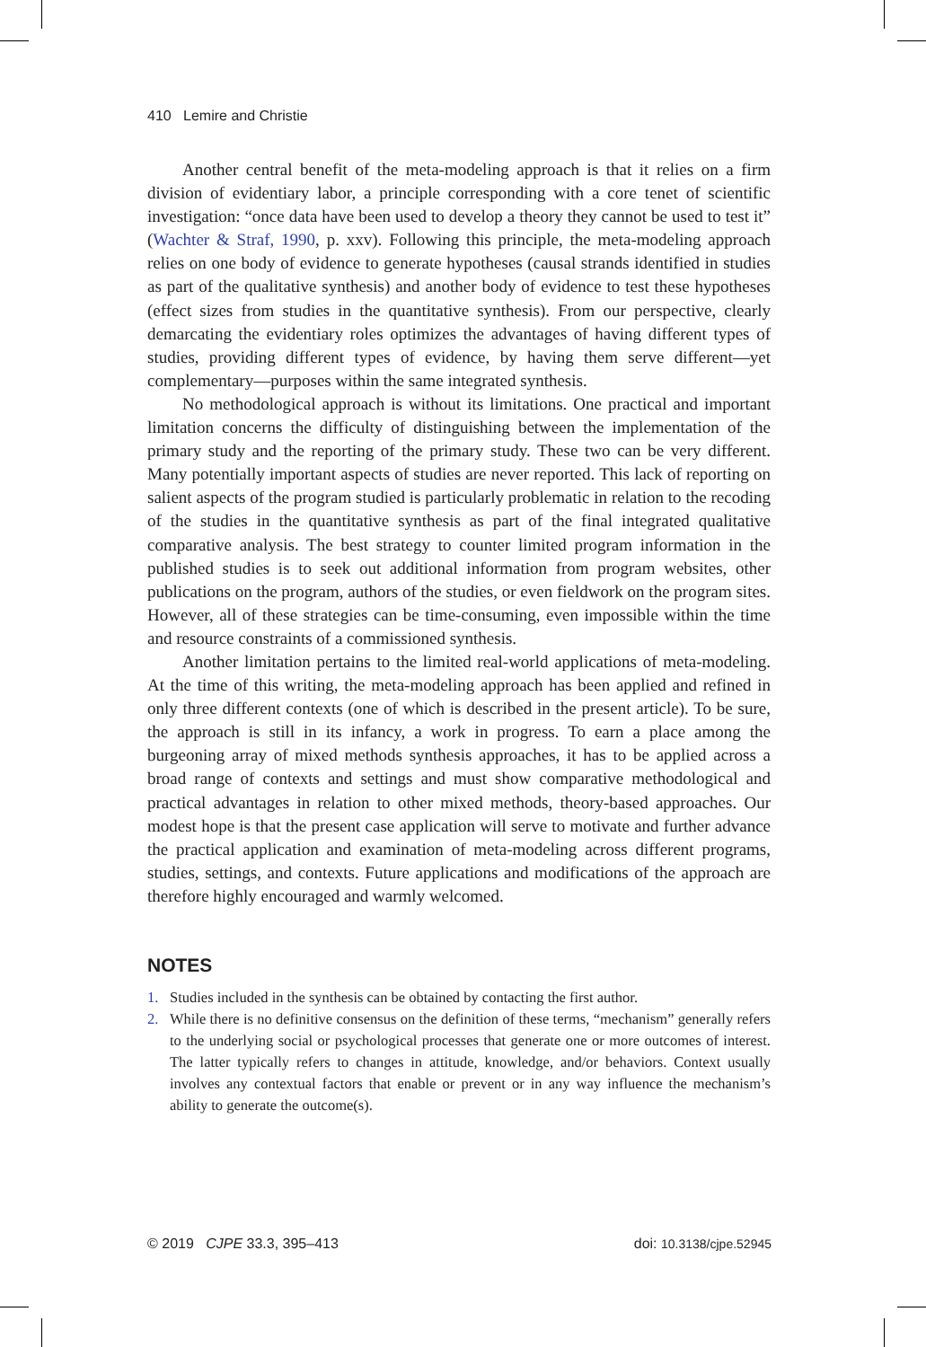410 Lemire and Christie
Another central benefit of the meta-modeling approach is that it relies on a firm division of evidentiary labor, a principle corresponding with a core tenet of scientific investigation: “once data have been used to develop a theory they cannot be used to test it” (Wachter & Straf, 1990, p. xxv). Following this principle, the meta-modeling approach relies on one body of evidence to generate hypotheses (causal strands identified in studies as part of the qualitative synthesis) and another body of evidence to test these hypotheses (effect sizes from studies in the quantitative synthesis). From our perspective, clearly demarcating the evidentiary roles optimizes the advantages of having different types of studies, providing different types of evidence, by having them serve different—yet complementary—purposes within the same integrated synthesis.
No methodological approach is without its limitations. One practical and important limitation concerns the difficulty of distinguishing between the implementation of the primary study and the reporting of the primary study. These two can be very different. Many potentially important aspects of studies are never reported. This lack of reporting on salient aspects of the program studied is particularly problematic in relation to the recoding of the studies in the quantitative synthesis as part of the final integrated qualitative comparative analysis. The best strategy to counter limited program information in the published studies is to seek out additional information from program websites, other publications on the program, authors of the studies, or even fieldwork on the program sites. However, all of these strategies can be time-consuming, even impossible within the time and resource constraints of a commissioned synthesis.
Another limitation pertains to the limited real-world applications of meta-modeling. At the time of this writing, the meta-modeling approach has been applied and refined in only three different contexts (one of which is described in the present article). To be sure, the approach is still in its infancy, a work in progress. To earn a place among the burgeoning array of mixed methods synthesis approaches, it has to be applied across a broad range of contexts and settings and must show comparative methodological and practical advantages in relation to other mixed methods, theory-based approaches. Our modest hope is that the present case application will serve to motivate and further advance the practical application and examination of meta-modeling across different programs, studies, settings, and contexts. Future applications and modifications of the approach are therefore highly encouraged and warmly welcomed.
NOTES
1. Studies included in the synthesis can be obtained by contacting the first author.
2. While there is no definitive consensus on the definition of these terms, “mechanism” generally refers to the underlying social or psychological processes that generate one or more outcomes of interest. The latter typically refers to changes in attitude, knowledge, and/or behaviors. Context usually involves any contextual factors that enable or prevent or in any way influence the mechanism’s ability to generate the outcome(s).
© 2019 CJPE 33.3, 395–413 doi: 10.3138/cjpe.52945